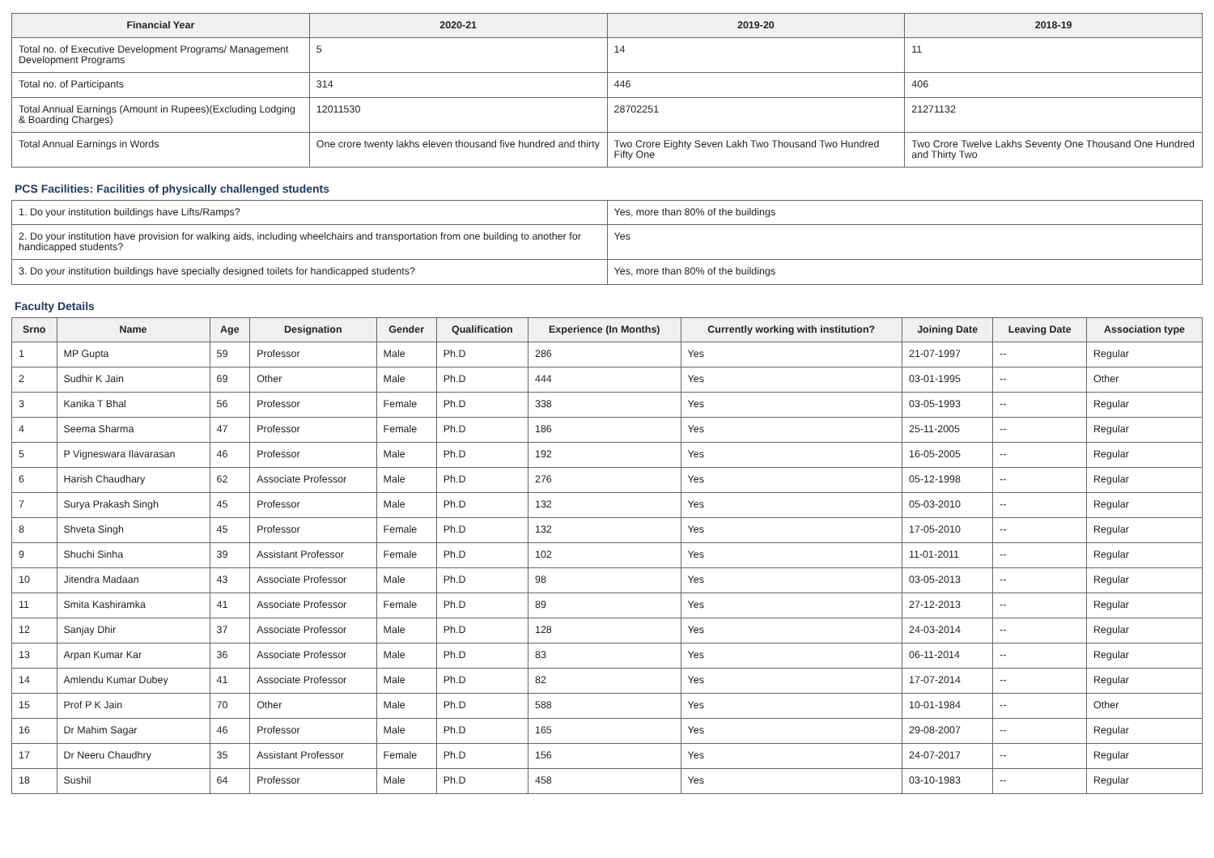| Financial Year | 2020-21 | 2019-20 | 2018-19 |
| --- | --- | --- | --- |
| Total no. of Executive Development Programs/ Management Development Programs | 5 | 14 | 11 |
| Total no. of Participants | 314 | 446 | 406 |
| Total Annual Earnings (Amount in Rupees)(Excluding Lodging & Boarding Charges) | 12011530 | 28702251 | 21271132 |
| Total Annual Earnings in Words | One crore twenty lakhs eleven thousand five hundred and thirty | Two Crore Eighty Seven Lakh Two Thousand Two Hundred Fifty One | Two Crore Twelve Lakhs Seventy One Thousand One Hundred and Thirty Two |
PCS Facilities: Facilities of physically challenged students
| 1. Do your institution buildings have Lifts/Ramps? | Yes, more than 80% of the buildings |
| 2. Do your institution have provision for walking aids, including wheelchairs and transportation from one building to another for handicapped students? | Yes |
| 3. Do your institution buildings have specially designed toilets for handicapped students? | Yes, more than 80% of the buildings |
Faculty Details
| Srno | Name | Age | Designation | Gender | Qualification | Experience (In Months) | Currently working with institution? | Joining Date | Leaving Date | Association type |
| --- | --- | --- | --- | --- | --- | --- | --- | --- | --- | --- |
| 1 | MP Gupta | 59 | Professor | Male | Ph.D | 286 | Yes | 21-07-1997 | -- | Regular |
| 2 | Sudhir K Jain | 69 | Other | Male | Ph.D | 444 | Yes | 03-01-1995 | -- | Other |
| 3 | Kanika T Bhal | 56 | Professor | Female | Ph.D | 338 | Yes | 03-05-1993 | -- | Regular |
| 4 | Seema Sharma | 47 | Professor | Female | Ph.D | 186 | Yes | 25-11-2005 | -- | Regular |
| 5 | P Vigneswara Ilavarasan | 46 | Professor | Male | Ph.D | 192 | Yes | 16-05-2005 | -- | Regular |
| 6 | Harish Chaudhary | 62 | Associate Professor | Male | Ph.D | 276 | Yes | 05-12-1998 | -- | Regular |
| 7 | Surya Prakash Singh | 45 | Professor | Male | Ph.D | 132 | Yes | 05-03-2010 | -- | Regular |
| 8 | Shveta Singh | 45 | Professor | Female | Ph.D | 132 | Yes | 17-05-2010 | -- | Regular |
| 9 | Shuchi Sinha | 39 | Assistant Professor | Female | Ph.D | 102 | Yes | 11-01-2011 | -- | Regular |
| 10 | Jitendra Madaan | 43 | Associate Professor | Male | Ph.D | 98 | Yes | 03-05-2013 | -- | Regular |
| 11 | Smita Kashiramka | 41 | Associate Professor | Female | Ph.D | 89 | Yes | 27-12-2013 | -- | Regular |
| 12 | Sanjay Dhir | 37 | Associate Professor | Male | Ph.D | 128 | Yes | 24-03-2014 | -- | Regular |
| 13 | Arpan Kumar Kar | 36 | Associate Professor | Male | Ph.D | 83 | Yes | 06-11-2014 | -- | Regular |
| 14 | Amlendu Kumar Dubey | 41 | Associate Professor | Male | Ph.D | 82 | Yes | 17-07-2014 | -- | Regular |
| 15 | Prof P K Jain | 70 | Other | Male | Ph.D | 588 | Yes | 10-01-1984 | -- | Other |
| 16 | Dr Mahim Sagar | 46 | Professor | Male | Ph.D | 165 | Yes | 29-08-2007 | -- | Regular |
| 17 | Dr Neeru Chaudhry | 35 | Assistant Professor | Female | Ph.D | 156 | Yes | 24-07-2017 | -- | Regular |
| 18 | Sushil | 64 | Professor | Male | Ph.D | 458 | Yes | 03-10-1983 | -- | Regular |